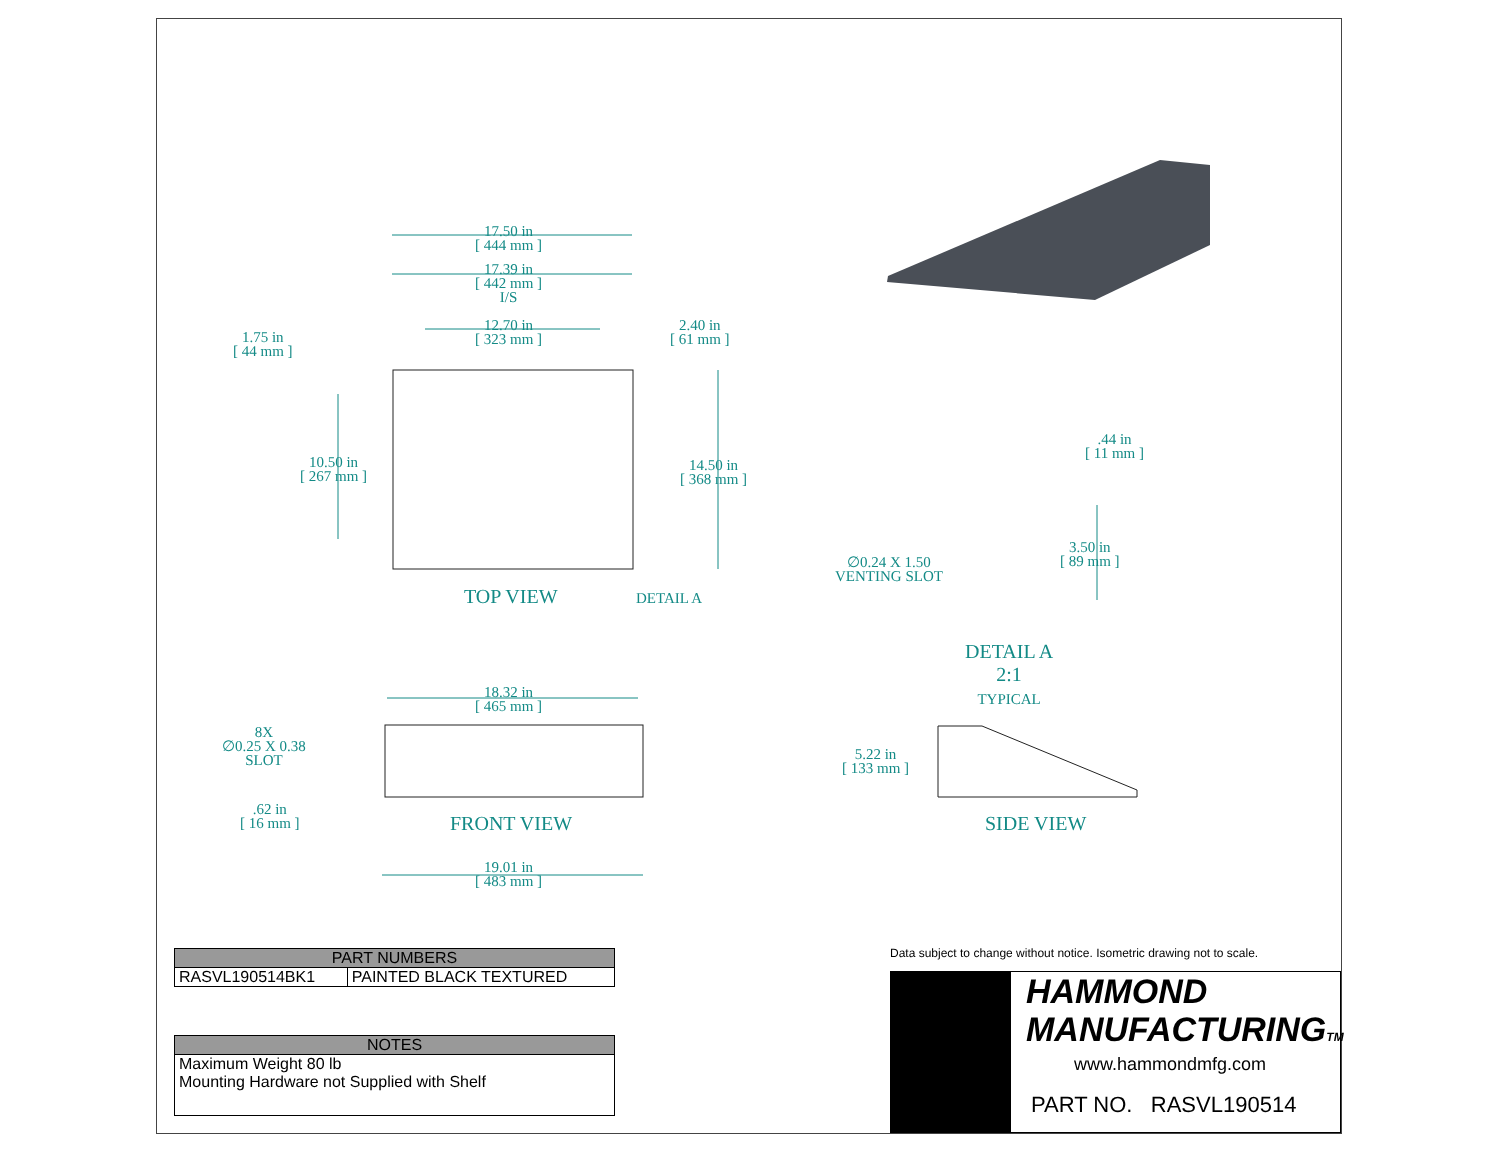17.50 in
[ 444 mm ]
17.39 in
[ 442 mm ]
I/S
12.70 in
[ 323 mm ]
2.40 in
[ 61 mm ]
1.75 in
[ 44 mm ]
10.50 in
[ 267 mm ]
14.50 in
[ 368 mm ]
TOP VIEW DETAIL A
.44 in
[ 11 mm ]
3.50 in
[ 89 mm ]
∅0.24 X 1.50
VENTING SLOT
DETAIL A
2:1
TYPICAL
18.32 in
[ 465 mm ]
8X
∅0.25 X 0.38
SLOT
.62 in
[ 16 mm ]
FRONT VIEW
19.01 in
[ 483 mm ]
5.22 in
[ 133 mm ]
SIDE VIEW
| PART NUMBERS | |
| --- | --- |
| RASVL190514BK1 | PAINTED BLACK TEXTURED |
| NOTES |
| --- |
| Maximum Weight 80 lb Mounting Hardware not Supplied with Shelf |
Data subject to change without notice. Isometric drawing not to scale.
HAMMOND
MANUFACTURINGTM
www.hammondmfg.com
PART NO. RASVL190514